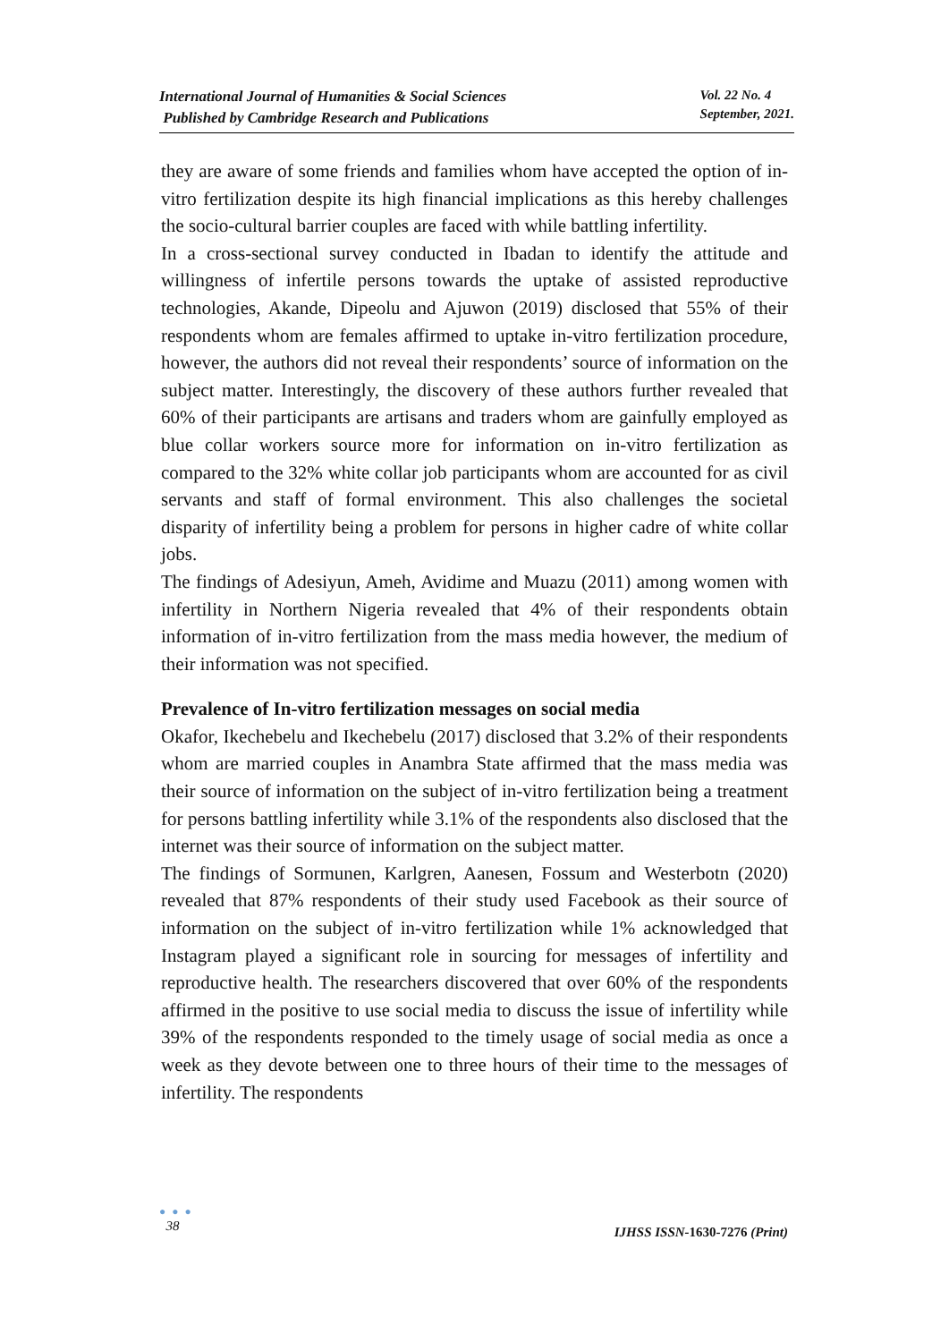International Journal of Humanities & Social Sciences
Published by Cambridge Research and Publications
Vol. 22 No. 4
September, 2021.
they are aware of some friends and families whom have accepted the option of in-vitro fertilization despite its high financial implications as this hereby challenges the socio-cultural barrier couples are faced with while battling infertility.
In a cross-sectional survey conducted in Ibadan to identify the attitude and willingness of infertile persons towards the uptake of assisted reproductive technologies, Akande, Dipeolu and Ajuwon (2019) disclosed that 55% of their respondents whom are females affirmed to uptake in-vitro fertilization procedure, however, the authors did not reveal their respondents’ source of information on the subject matter. Interestingly, the discovery of these authors further revealed that 60% of their participants are artisans and traders whom are gainfully employed as blue collar workers source more for information on in-vitro fertilization as compared to the 32% white collar job participants whom are accounted for as civil servants and staff of formal environment. This also challenges the societal disparity of infertility being a problem for persons in higher cadre of white collar jobs.
The findings of Adesiyun, Ameh, Avidime and Muazu (2011) among women with infertility in Northern Nigeria revealed that 4% of their respondents obtain information of in-vitro fertilization from the mass media however, the medium of their information was not specified.
Prevalence of In-vitro fertilization messages on social media
Okafor, Ikechebelu and Ikechebelu (2017) disclosed that 3.2% of their respondents whom are married couples in Anambra State affirmed that the mass media was their source of information on the subject of in-vitro fertilization being a treatment for persons battling infertility while 3.1% of the respondents also disclosed that the internet was their source of information on the subject matter.
The findings of Sormunen, Karlgren, Aanesen, Fossum and Westerbotn (2020) revealed that 87% respondents of their study used Facebook as their source of information on the subject of in-vitro fertilization while 1% acknowledged that Instagram played a significant role in sourcing for messages of infertility and reproductive health. The researchers discovered that over 60% of the respondents affirmed in the positive to use social media to discuss the issue of infertility while 39% of the respondents responded to the timely usage of social media as once a week as they devote between one to three hours of their time to the messages of infertility. The respondents
● ● ●
38
IJHSS ISSN-1630-7276 (Print)